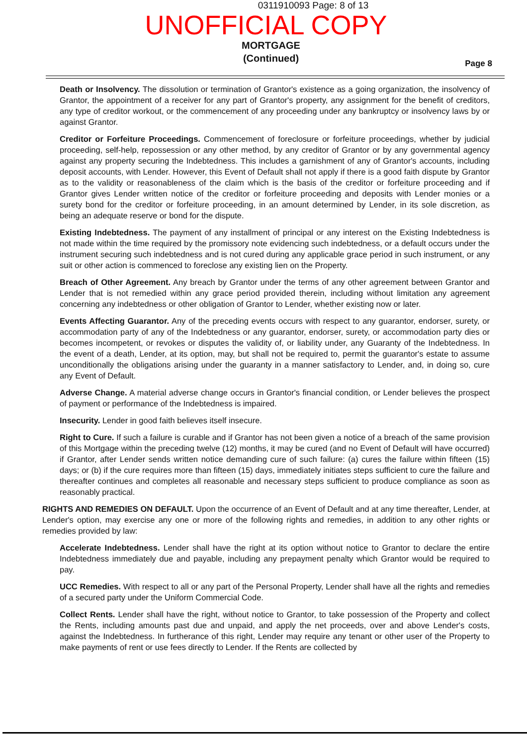0311910093 Page: 8 of 13
UNOFFICIAL COPY
MORTGAGE
(Continued)
Page 8
Death or Insolvency. The dissolution or termination of Grantor's existence as a going organization, the insolvency of Grantor, the appointment of a receiver for any part of Grantor's property, any assignment for the benefit of creditors, any type of creditor workout, or the commencement of any proceeding under any bankruptcy or insolvency laws by or against Grantor.
Creditor or Forfeiture Proceedings. Commencement of foreclosure or forfeiture proceedings, whether by judicial proceeding, self-help, repossession or any other method, by any creditor of Grantor or by any governmental agency against any property securing the Indebtedness. This includes a garnishment of any of Grantor's accounts, including deposit accounts, with Lender. However, this Event of Default shall not apply if there is a good faith dispute by Grantor as to the validity or reasonableness of the claim which is the basis of the creditor or forfeiture proceeding and if Grantor gives Lender written notice of the creditor or forfeiture proceeding and deposits with Lender monies or a surety bond for the creditor or forfeiture proceeding, in an amount determined by Lender, in its sole discretion, as being an adequate reserve or bond for the dispute.
Existing Indebtedness. The payment of any installment of principal or any interest on the Existing Indebtedness is not made within the time required by the promissory note evidencing such indebtedness, or a default occurs under the instrument securing such indebtedness and is not cured during any applicable grace period in such instrument, or any suit or other action is commenced to foreclose any existing lien on the Property.
Breach of Other Agreement. Any breach by Grantor under the terms of any other agreement between Grantor and Lender that is not remedied within any grace period provided therein, including without limitation any agreement concerning any indebtedness or other obligation of Grantor to Lender, whether existing now or later.
Events Affecting Guarantor. Any of the preceding events occurs with respect to any guarantor, endorser, surety, or accommodation party of any of the Indebtedness or any guarantor, endorser, surety, or accommodation party dies or becomes incompetent, or revokes or disputes the validity of, or liability under, any Guaranty of the Indebtedness. In the event of a death, Lender, at its option, may, but shall not be required to, permit the guarantor's estate to assume unconditionally the obligations arising under the guaranty in a manner satisfactory to Lender, and, in doing so, cure any Event of Default.
Adverse Change. A material adverse change occurs in Grantor's financial condition, or Lender believes the prospect of payment or performance of the Indebtedness is impaired.
Insecurity. Lender in good faith believes itself insecure.
Right to Cure. If such a failure is curable and if Grantor has not been given a notice of a breach of the same provision of this Mortgage within the preceding twelve (12) months, it may be cured (and no Event of Default will have occurred) if Grantor, after Lender sends written notice demanding cure of such failure: (a) cures the failure within fifteen (15) days; or (b) if the cure requires more than fifteen (15) days, immediately initiates steps sufficient to cure the failure and thereafter continues and completes all reasonable and necessary steps sufficient to produce compliance as soon as reasonably practical.
RIGHTS AND REMEDIES ON DEFAULT. Upon the occurrence of an Event of Default and at any time thereafter, Lender, at Lender's option, may exercise any one or more of the following rights and remedies, in addition to any other rights or remedies provided by law:
Accelerate Indebtedness. Lender shall have the right at its option without notice to Grantor to declare the entire Indebtedness immediately due and payable, including any prepayment penalty which Grantor would be required to pay.
UCC Remedies. With respect to all or any part of the Personal Property, Lender shall have all the rights and remedies of a secured party under the Uniform Commercial Code.
Collect Rents. Lender shall have the right, without notice to Grantor, to take possession of the Property and collect the Rents, including amounts past due and unpaid, and apply the net proceeds, over and above Lender's costs, against the Indebtedness. In furtherance of this right, Lender may require any tenant or other user of the Property to make payments of rent or use fees directly to Lender. If the Rents are collected by